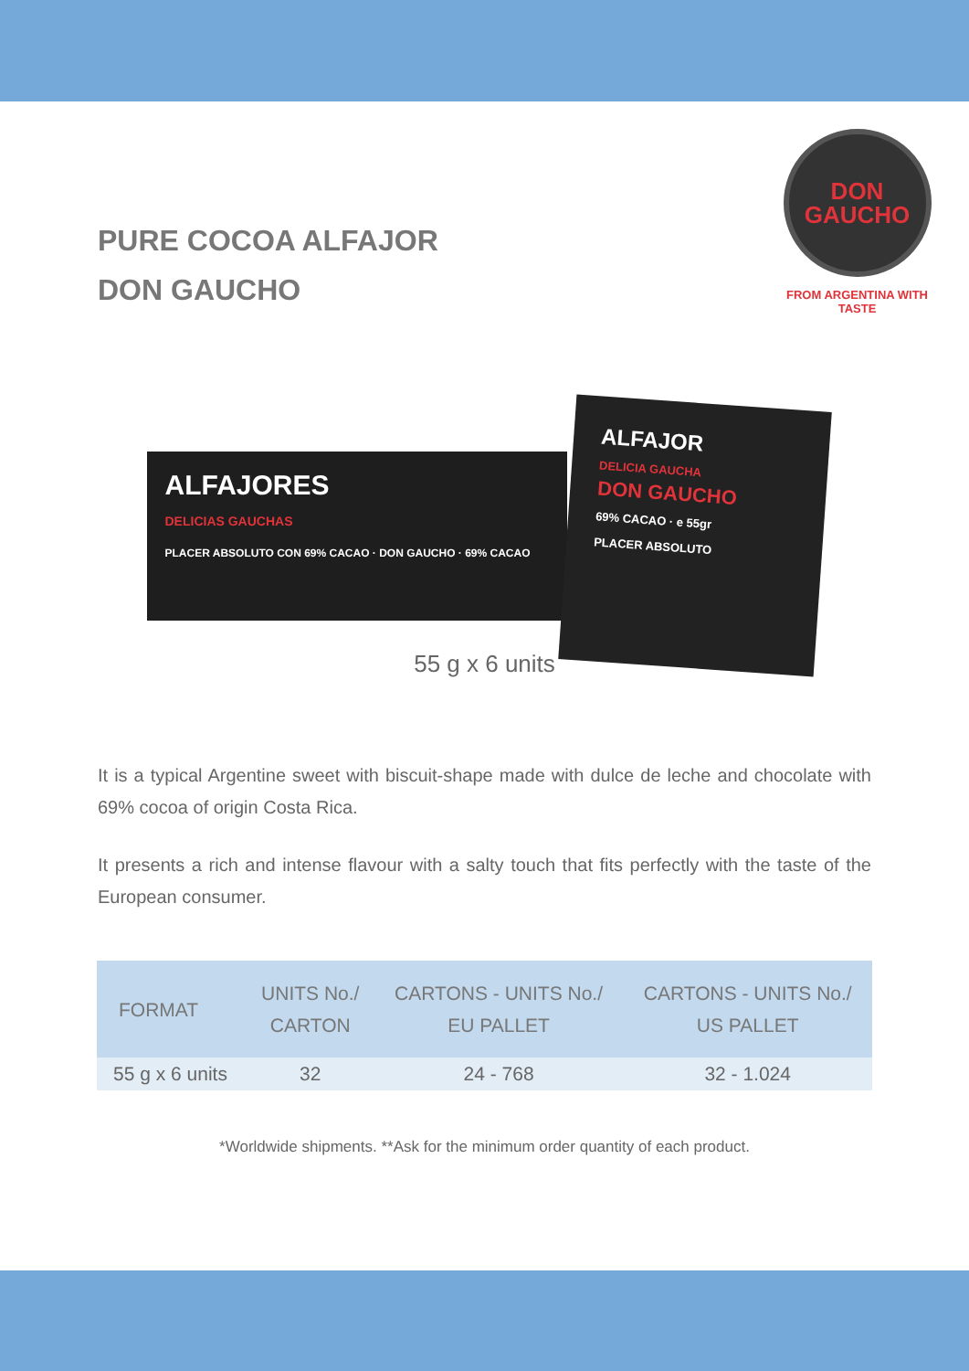PURE COCOA ALFAJOR
DON GAUCHO
DON
GAUCHO
FROM ARGENTINA WITH TASTE
ALFAJORES
DELICIAS GAUCHAS
PLACER ABSOLUTO CON 69% CACAO · DON GAUCHO · 69% CACAO
ALFAJOR
DELICIA GAUCHA
DON GAUCHO
69% CACAO · e 55gr
PLACER ABSOLUTO
55 g x 6 units
It is a typical Argentine sweet with biscuit-shape made with dulce de leche and chocolate with 69% cocoa of origin Costa Rica.
It presents a rich and intense flavour with a salty touch that fits perfectly with the taste of the European consumer.
| FORMAT | UNITS No./ CARTON | CARTONS - UNITS No./ EU PALLET | CARTONS - UNITS No./ US PALLET |
| --- | --- | --- | --- |
| 55 g x 6 units | 32 | 24 - 768 | 32 - 1.024 |
*Worldwide shipments. **Ask for the minimum order quantity of each product.